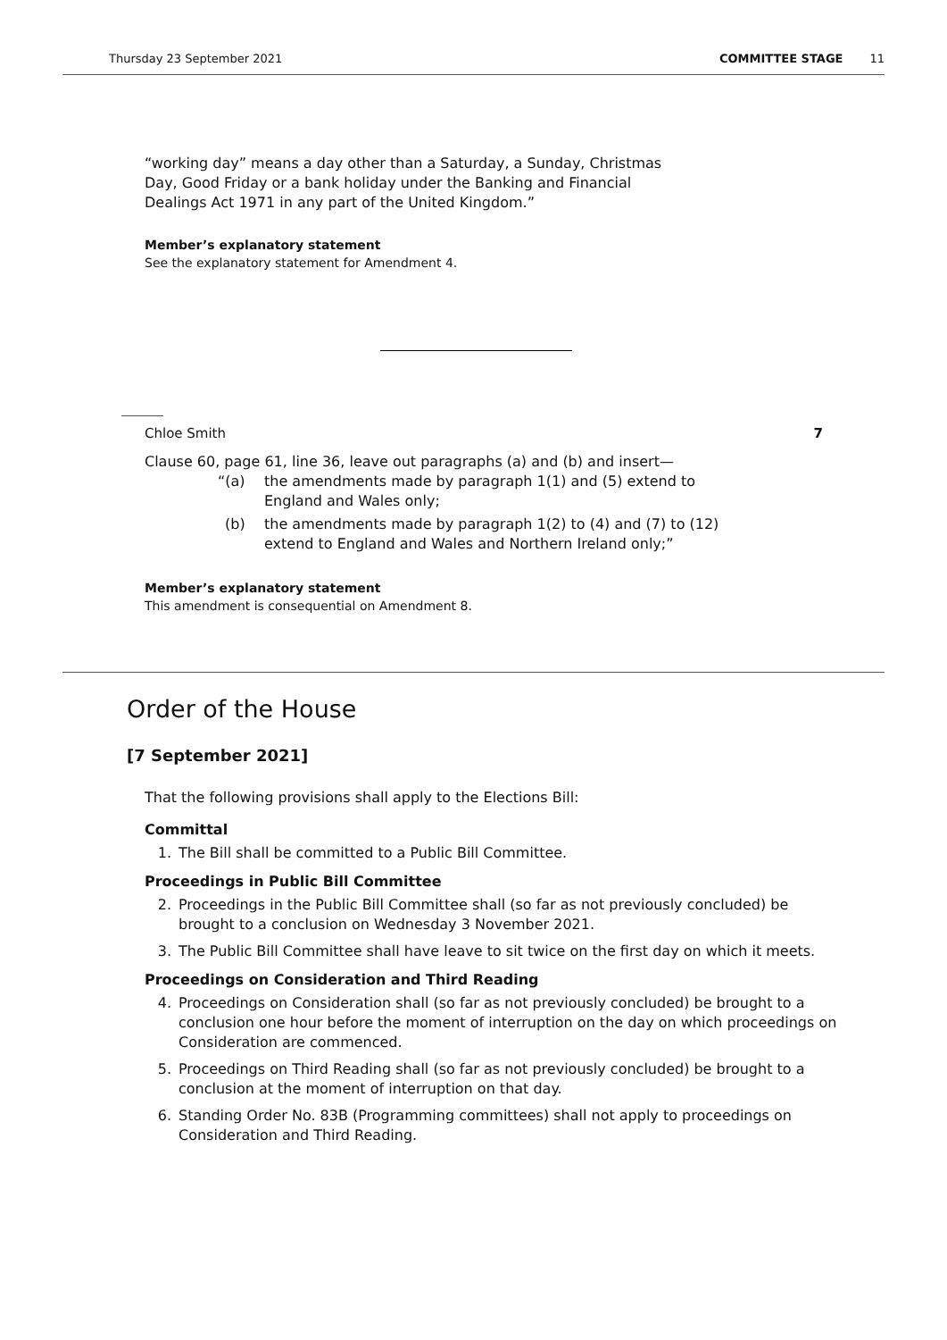Thursday 23 September 2021 COMMITTEE STAGE 11
“working day” means a day other than a Saturday, a Sunday, Christmas
Day, Good Friday or a bank holiday under the Banking and Financial
Dealings Act 1971 in any part of the United Kingdom.”
Member’s explanatory statement
See the explanatory statement for Amendment 4.
Chloe Smith 7
Clause 60, page 61, line 36, leave out paragraphs (a) and (b) and insert—
“(a) the amendments made by paragraph 1(1) and (5) extend to
England and Wales only;
(b) the amendments made by paragraph 1(2) to (4) and (7) to (12)
extend to England and Wales and Northern Ireland only;”
Member’s explanatory statement
This amendment is consequential on Amendment 8.
Order of the House
[7 September 2021]
That the following provisions shall apply to the Elections Bill:
Committal
1. The Bill shall be committed to a Public Bill Committee.
Proceedings in Public Bill Committee
2. Proceedings in the Public Bill Committee shall (so far as not previously concluded) be brought to a conclusion on Wednesday 3 November 2021.
3. The Public Bill Committee shall have leave to sit twice on the first day on which it meets.
Proceedings on Consideration and Third Reading
4. Proceedings on Consideration shall (so far as not previously concluded) be brought to a conclusion one hour before the moment of interruption on the day on which proceedings on Consideration are commenced.
5. Proceedings on Third Reading shall (so far as not previously concluded) be brought to a conclusion at the moment of interruption on that day.
6. Standing Order No. 83B (Programming committees) shall not apply to proceedings on Consideration and Third Reading.